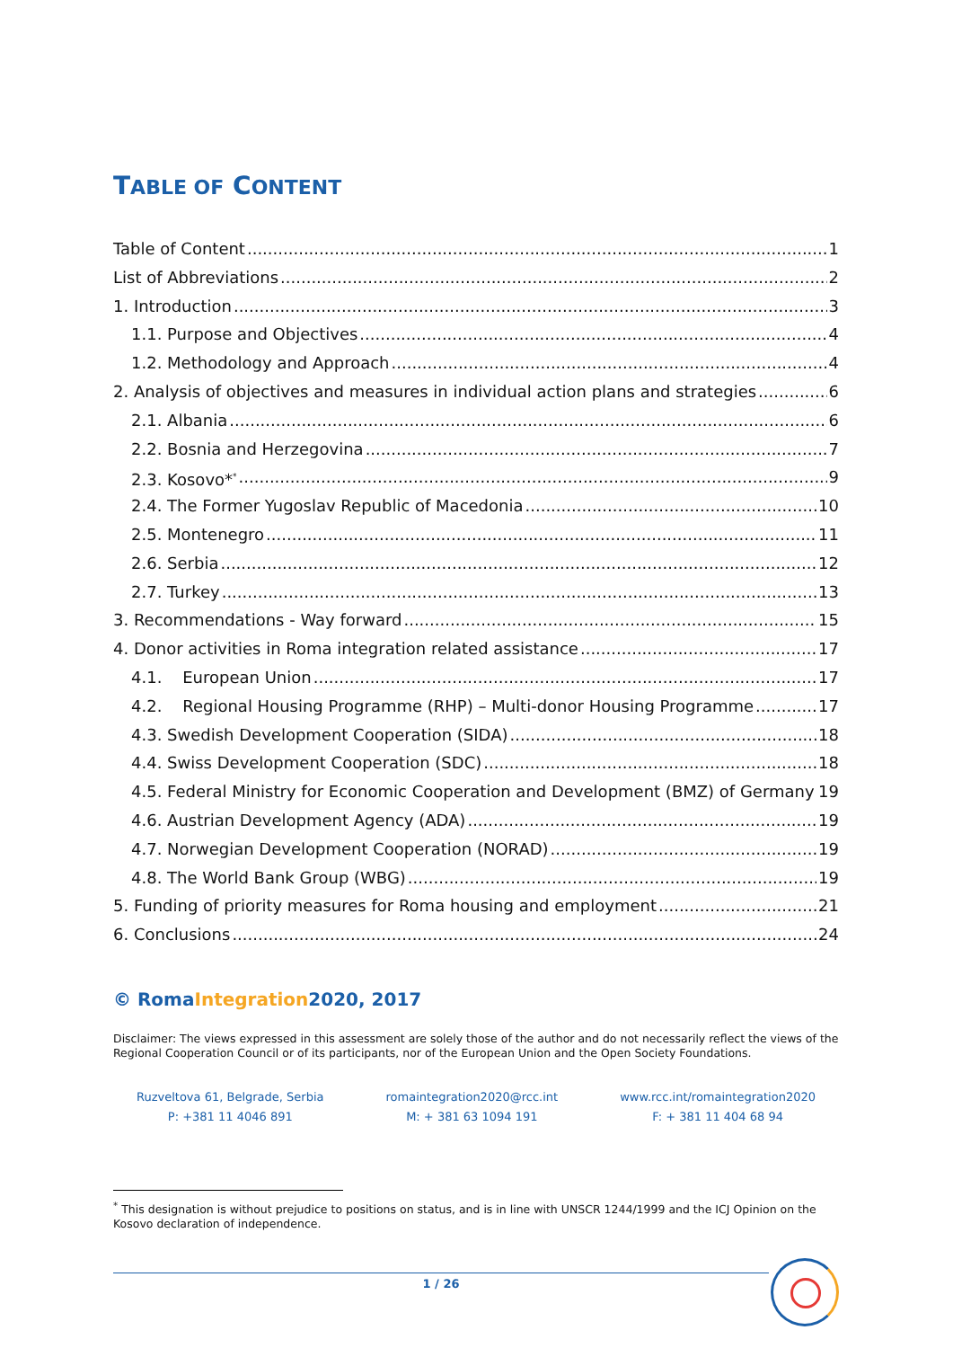TABLE OF CONTENT
Table of Content 1
List of Abbreviations 2
1. Introduction 3
1.1. Purpose and Objectives 4
1.2. Methodology and Approach 4
2. Analysis of objectives and measures in individual action plans and strategies 6
2.1. Albania 6
2.2. Bosnia and Herzegovina 7
2.3. Kosovo*<sup>*</sup> 9
2.4. The Former Yugoslav Republic of Macedonia 10
2.5. Montenegro 11
2.6. Serbia 12
2.7. Turkey 13
3. Recommendations - Way forward 15
4. Donor activities in Roma integration related assistance 17
4.1. European Union 17
4.2. Regional Housing Programme (RHP) – Multi-donor Housing Programme 17
4.3. Swedish Development Cooperation (SIDA) 18
4.4. Swiss Development Cooperation (SDC) 18
4.5. Federal Ministry for Economic Cooperation and Development (BMZ) of Germany 19
4.6. Austrian Development Agency (ADA) 19
4.7. Norwegian Development Cooperation (NORAD) 19
4.8. The World Bank Group (WBG) 19
5. Funding of priority measures for Roma housing and employment 21
6. Conclusions 24
© RomaIntegration2020, 2017
Disclaimer: The views expressed in this assessment are solely those of the author and do not necessarily reflect the views of the Regional Cooperation Council or of its participants, nor of the European Union and the Open Society Foundations.
Ruzveltova 61, Belgrade, Serbia
P: +381 11 4046 891
romaintegration2020@rcc.int
M: + 381 63 1094 191
www.rcc.int/romaintegration2020
F: + 381 11 404 68 94
<sup>*</sup> This designation is without prejudice to positions on status, and is in line with UNSCR 1244/1999 and the ICJ Opinion on the Kosovo declaration of independence.
1 / 26